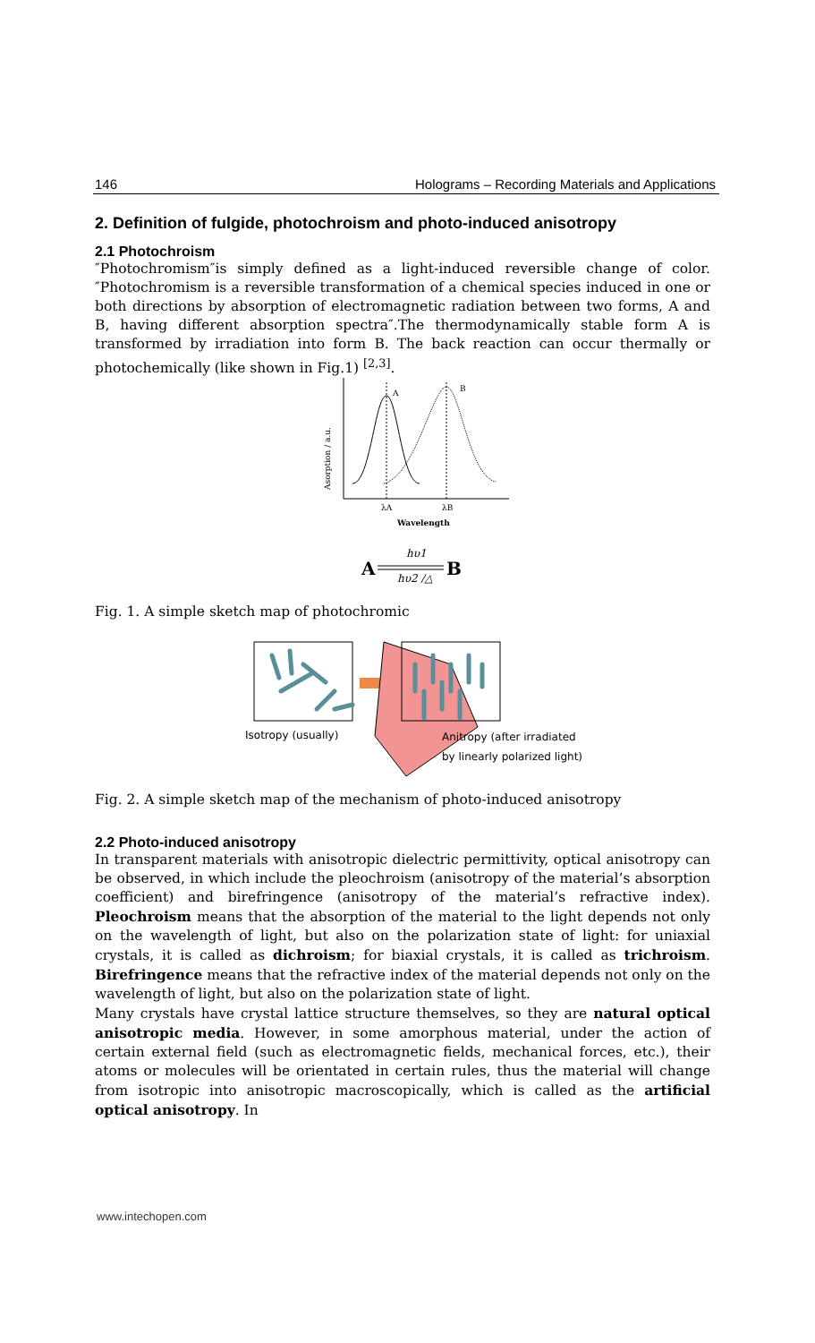146 Holograms – Recording Materials and Applications
2. Definition of fulgide, photochroism and photo-induced anisotropy
2.1 Photochroism
″Photochromism″is simply defined as a light-induced reversible change of color. ″Photochromism is a reversible transformation of a chemical species induced in one or both directions by absorption of electromagnetic radiation between two forms, A and B, having different absorption spectra″.The thermodynamically stable form A is transformed by irradiation into form B. The back reaction can occur thermally or photochemically (like shown in Fig.1) <sup>[2,3]</sup>.
A
B
λA
λB
Wavelength
Asorption / a.u.
A
hυ1
hυ2 /△
B
Fig. 1. A simple sketch map of photochromic
Isotropy (usually)
Anitropy (after irradiated
by linearly polarized light)
Fig. 2. A simple sketch map of the mechanism of photo-induced anisotropy
2.2 Photo-induced anisotropy
In transparent materials with anisotropic dielectric permittivity, optical anisotropy can be observed, in which include the pleochroism (anisotropy of the material’s absorption coefficient) and birefringence (anisotropy of the material’s refractive index). Pleochroism means that the absorption of the material to the light depends not only on the wavelength of light, but also on the polarization state of light: for uniaxial crystals, it is called as dichroism; for biaxial crystals, it is called as trichroism. Birefringence means that the refractive index of the material depends not only on the wavelength of light, but also on the polarization state of light.
Many crystals have crystal lattice structure themselves, so they are natural optical anisotropic media. However, in some amorphous material, under the action of certain external field (such as electromagnetic fields, mechanical forces, etc.), their atoms or molecules will be orientated in certain rules, thus the material will change from isotropic into anisotropic macroscopically, which is called as the artificial optical anisotropy. In
www.intechopen.com